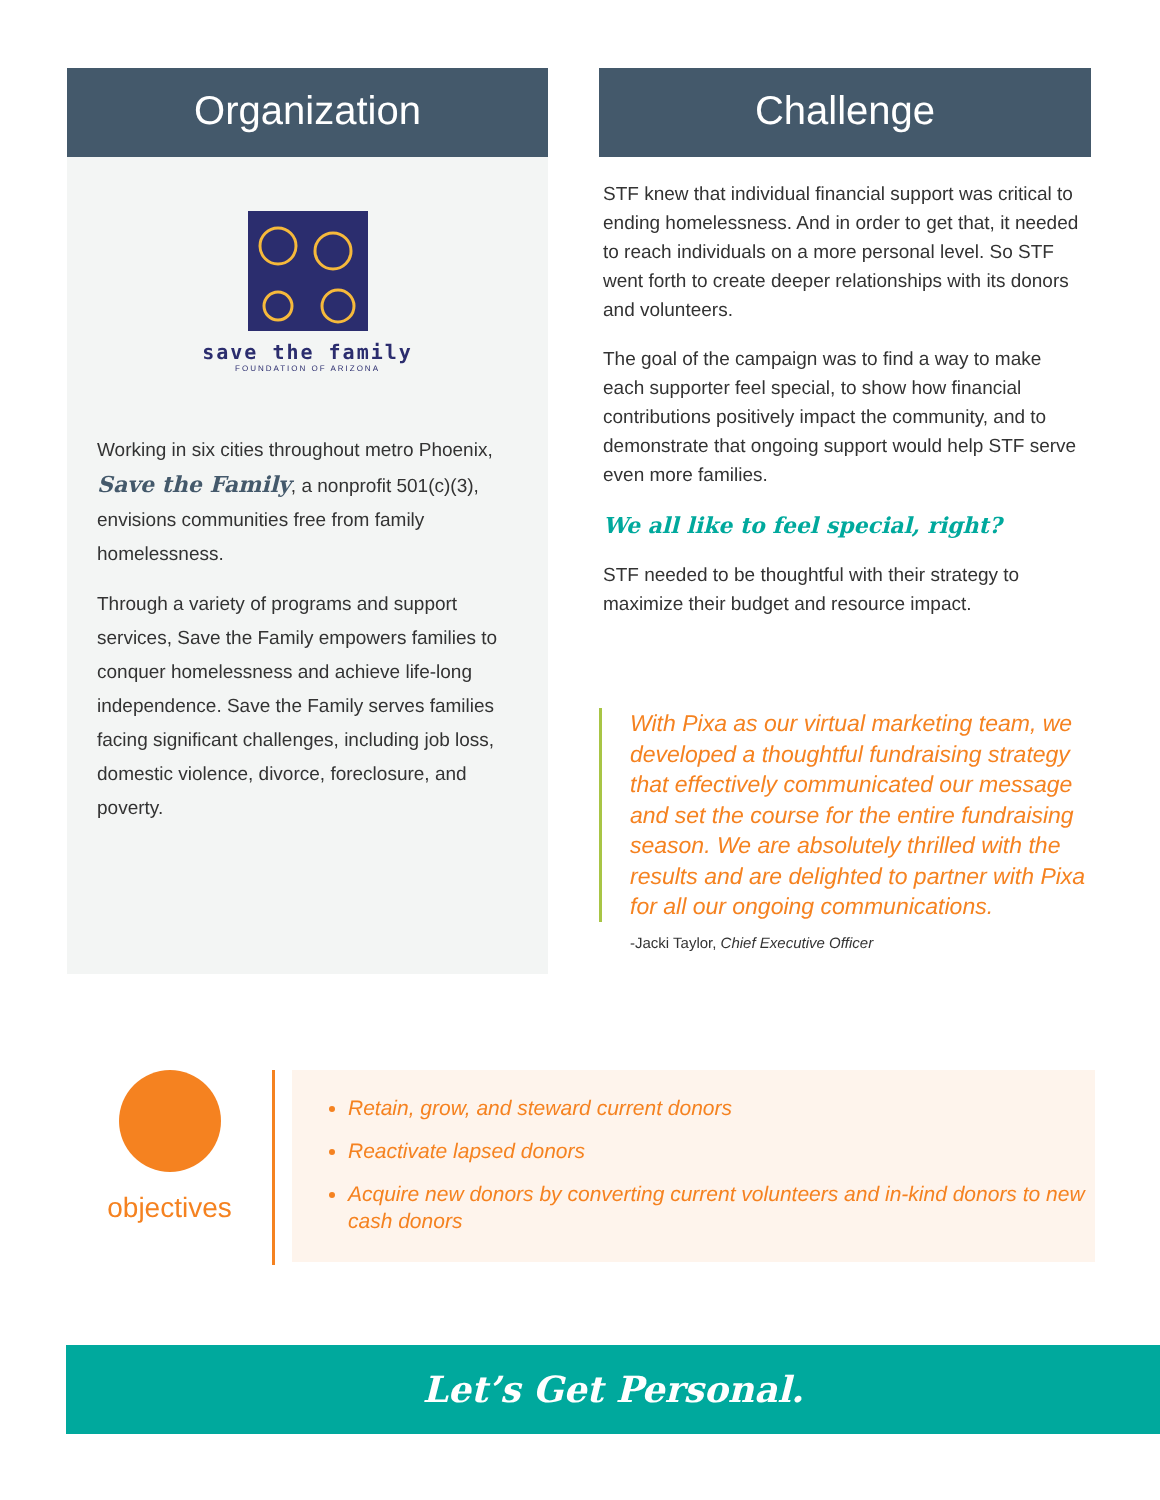Organization
save the family
FOUNDATION OF ARIZONA
Working in six cities throughout metro Phoenix, Save the Family, a nonprofit 501(c)(3), envisions communities free from family homelessness.
Through a variety of programs and support services, Save the Family empowers families to conquer homelessness and achieve life-long independence. Save the Family serves families facing significant challenges, including job loss, domestic violence, divorce, foreclosure, and poverty.
Challenge
STF knew that individual financial support was critical to ending homelessness. And in order to get that, it needed to reach individuals on a more personal level. So STF went forth to create deeper relationships with its donors and volunteers.
The goal of the campaign was to find a way to make each supporter feel special, to show how financial contributions positively impact the community, and to demonstrate that ongoing support would help STF serve even more families.
We all like to feel special, right?
STF needed to be thoughtful with their strategy to maximize their budget and resource impact.
With Pixa as our virtual marketing team, we developed a thoughtful fundraising strategy that effectively communicated our message and set the course for the entire fundraising season. We are absolutely thrilled with the results and are delighted to partner with Pixa for all our ongoing communications.
-Jacki Taylor, Chief Executive Officer
objectives
Retain, grow, and steward current donors
Reactivate lapsed donors
Acquire new donors by converting current volunteers and in-kind donors to new cash donors
Let’s Get Personal.